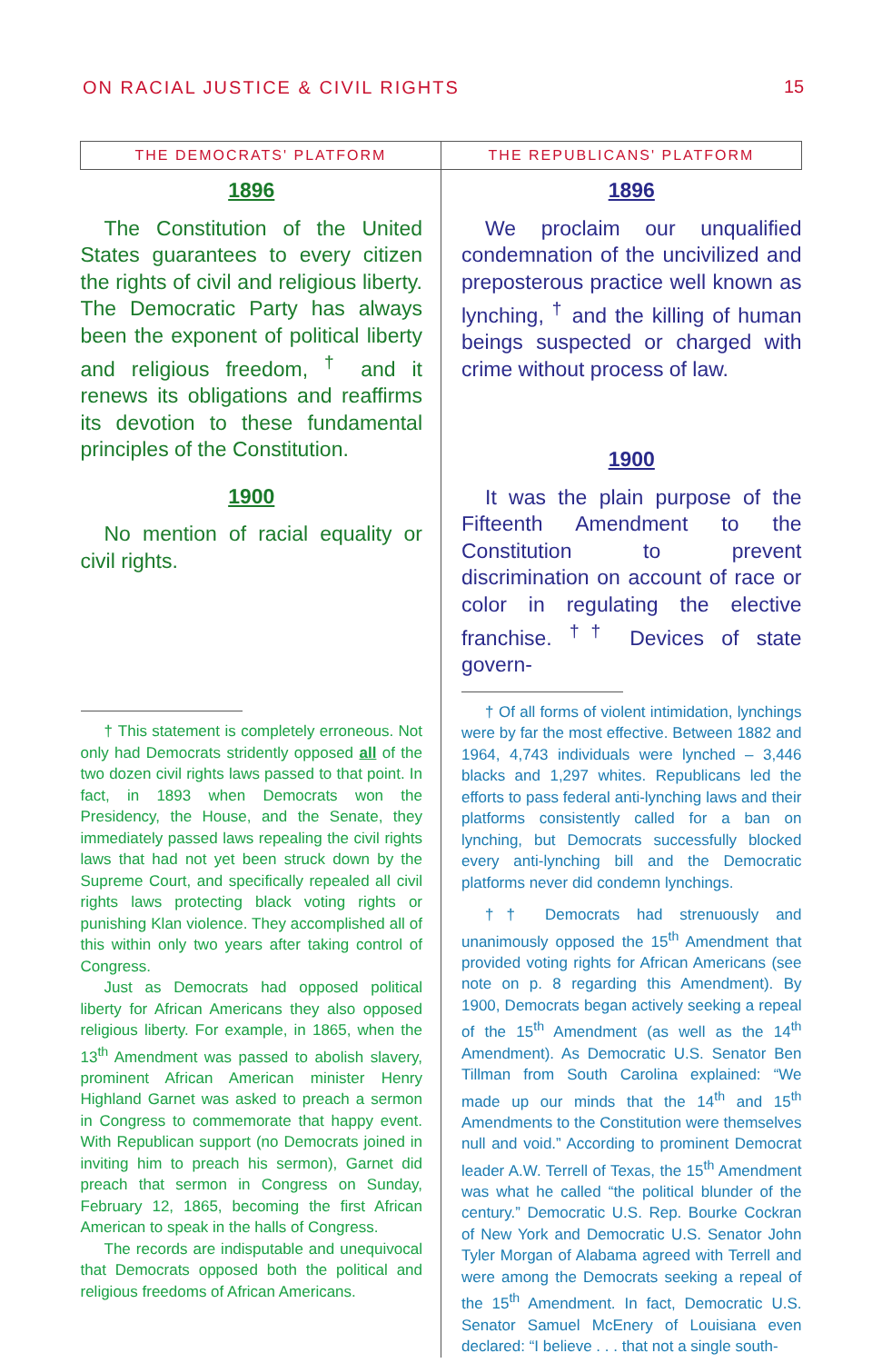ON RACIAL JUSTICE & CIVIL RIGHTS
15
| THE DEMOCRATS' PLATFORM | THE REPUBLICANS' PLATFORM |
| --- | --- |
| 1896 The Constitution of the United States guarantees to every citizen the rights of civil and religious liberty. The Democratic Party has always been the exponent of political liberty and religious freedom, <sup>†</sup> and it renews its obligations and reaffirms its devotion to these fundamental principles of the Constitution. 1900 No mention of racial equality or civil rights. † This statement is completely erroneous. Not only had Democrats stridently opposed all of the two dozen civil rights laws passed to that point. In fact, in 1893 when Democrats won the Presidency, the House, and the Senate, they immediately passed laws repealing the civil rights laws that had not yet been struck down by the Supreme Court, and specifically repealed all civil rights laws protecting black voting rights or punishing Klan violence. They accomplished all of this within only two years after taking control of Congress. Just as Democrats had opposed political liberty for African Americans they also opposed religious liberty. For example, in 1865, when the 13<sup>th</sup> Amendment was passed to abolish slavery, prominent African American minister Henry Highland Garnet was asked to preach a sermon in Congress to commemorate that happy event. With Republican support (no Democrats joined in inviting him to preach his sermon), Garnet did preach that sermon in Congress on Sunday, February 12, 1865, becoming the first African American to speak in the halls of Congress. The records are indisputable and unequivocal that Democrats opposed both the political and religious freedoms of African Americans. | 1896 We proclaim our unqualified condemnation of the uncivilized and preposterous practice well known as lynching, <sup>†</sup> and the killing of human beings suspected or charged with crime without process of law. 1900 It was the plain purpose of the Fifteenth Amendment to the Constitution to prevent discrimination on account of race or color in regulating the elective franchise. <sup>††</sup> Devices of state govern- † Of all forms of violent intimidation, lynchings were by far the most effective. Between 1882 and 1964, 4,743 individuals were lynched – 3,446 blacks and 1,297 whites. Republicans led the efforts to pass federal anti-lynching laws and their platforms consistently called for a ban on lynching, but Democrats successfully blocked every anti-lynching bill and the Democratic platforms never did condemn lynchings. †† Democrats had strenuously and unanimously opposed the 15<sup>th</sup> Amendment that provided voting rights for African Americans (see note on p. 8 regarding this Amendment). By 1900, Democrats began actively seeking a repeal of the 15<sup>th</sup> Amendment (as well as the 14<sup>th</sup> Amendment). As Democratic U.S. Senator Ben Tillman from South Carolina explained: “We made up our minds that the 14<sup>th</sup> and 15<sup>th</sup> Amendments to the Constitution were themselves null and void.” According to prominent Democrat leader A.W. Terrell of Texas, the 15<sup>th</sup> Amendment was what he called “the political blunder of the century.” Democratic U.S. Rep. Bourke Cockran of New York and Democratic U.S. Senator John Tyler Morgan of Alabama agreed with Terrell and were among the Democrats seeking a repeal of the 15<sup>th</sup> Amendment. In fact, Democratic U.S. Senator Samuel McEnery of Louisiana even declared: “I believe . . . that not a single south- |